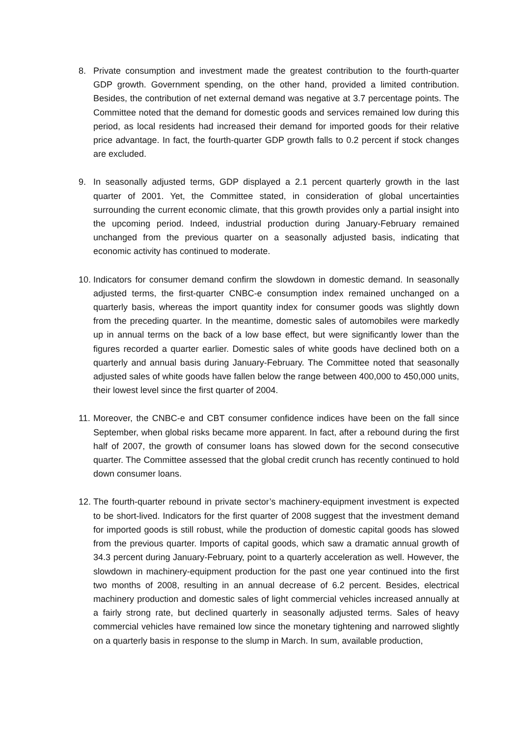8. Private consumption and investment made the greatest contribution to the fourth-quarter GDP growth. Government spending, on the other hand, provided a limited contribution. Besides, the contribution of net external demand was negative at 3.7 percentage points. The Committee noted that the demand for domestic goods and services remained low during this period, as local residents had increased their demand for imported goods for their relative price advantage. In fact, the fourth-quarter GDP growth falls to 0.2 percent if stock changes are excluded.
9. In seasonally adjusted terms, GDP displayed a 2.1 percent quarterly growth in the last quarter of 2001. Yet, the Committee stated, in consideration of global uncertainties surrounding the current economic climate, that this growth provides only a partial insight into the upcoming period. Indeed, industrial production during January-February remained unchanged from the previous quarter on a seasonally adjusted basis, indicating that economic activity has continued to moderate.
10.
Indicators for consumer demand confirm the slowdown in domestic demand. In seasonally adjusted terms, the first-quarter CNBC-e consumption index remained unchanged on a quarterly basis, whereas the import quantity index for consumer goods was slightly down from the preceding quarter. In the meantime, domestic sales of automobiles were markedly up in annual terms on the back of a low base effect, but were significantly lower than the figures recorded a quarter earlier. Domestic sales of white goods have declined both on a quarterly and annual basis during January-February. The Committee noted that seasonally adjusted sales of white goods have fallen below the range between 400,000 to 450,000 units, their lowest level since the first quarter of 2004.
11.
Moreover, the CNBC-e and CBT consumer confidence indices have been on the fall since September, when global risks became more apparent. In fact, after a rebound during the first half of 2007, the growth of consumer loans has slowed down for the second consecutive quarter. The Committee assessed that the global credit crunch has recently continued to hold down consumer loans.
12.
The fourth-quarter rebound in private sector’s machinery-equipment investment is expected to be short-lived. Indicators for the first quarter of 2008 suggest that the investment demand for imported goods is still robust, while the production of domestic capital goods has slowed from the previous quarter. Imports of capital goods, which saw a dramatic annual growth of 34.3 percent during January-February, point to a quarterly acceleration as well. However, the slowdown in machinery-equipment production for the past one year continued into the first two months of 2008, resulting in an annual decrease of 6.2 percent. Besides, electrical machinery production and domestic sales of light commercial vehicles increased annually at a fairly strong rate, but declined quarterly in seasonally adjusted terms. Sales of heavy commercial vehicles have remained low since the monetary tightening and narrowed slightly on a quarterly basis in response to the slump in March. In sum, available production,